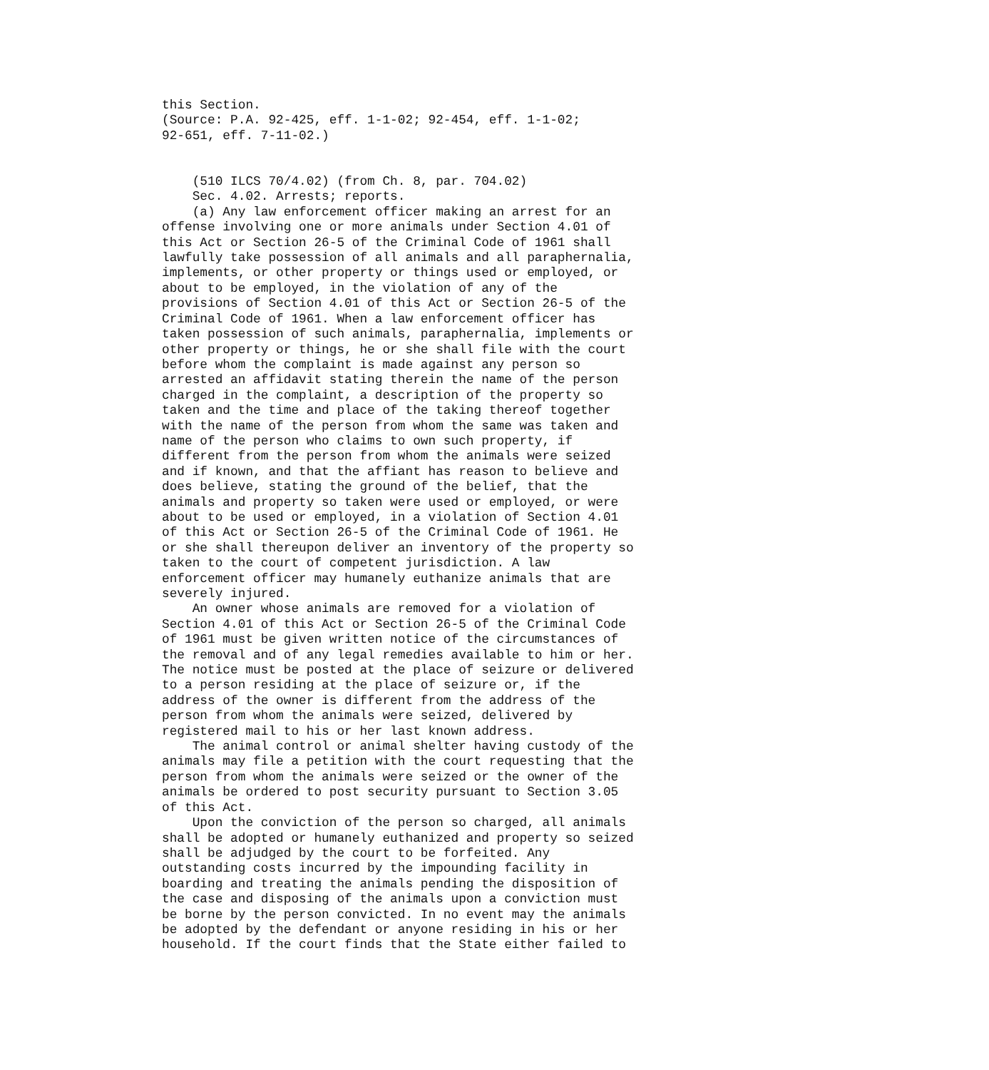this Section.
(Source: P.A. 92-425, eff. 1-1-02; 92-454, eff. 1-1-02;
92-651, eff. 7-11-02.)


    (510 ILCS 70/4.02) (from Ch. 8, par. 704.02)
    Sec. 4.02. Arrests; reports.
    (a) Any law enforcement officer making an arrest for an
offense involving one or more animals under Section 4.01 of
this Act or Section 26-5 of the Criminal Code of 1961 shall
lawfully take possession of all animals and all paraphernalia,
implements, or other property or things used or employed, or
about to be employed, in the violation of any of the
provisions of Section 4.01 of this Act or Section 26-5 of the
Criminal Code of 1961. When a law enforcement officer has
taken possession of such animals, paraphernalia, implements or
other property or things, he or she shall file with the court
before whom the complaint is made against any person so
arrested an affidavit stating therein the name of the person
charged in the complaint, a description of the property so
taken and the time and place of the taking thereof together
with the name of the person from whom the same was taken and
name of the person who claims to own such property, if
different from the person from whom the animals were seized
and if known, and that the affiant has reason to believe and
does believe, stating the ground of the belief, that the
animals and property so taken were used or employed, or were
about to be used or employed, in a violation of Section 4.01
of this Act or Section 26-5 of the Criminal Code of 1961. He
or she shall thereupon deliver an inventory of the property so
taken to the court of competent jurisdiction. A law
enforcement officer may humanely euthanize animals that are
severely injured.
    An owner whose animals are removed for a violation of
Section 4.01 of this Act or Section 26-5 of the Criminal Code
of 1961 must be given written notice of the circumstances of
the removal and of any legal remedies available to him or her.
The notice must be posted at the place of seizure or delivered
to a person residing at the place of seizure or, if the
address of the owner is different from the address of the
person from whom the animals were seized, delivered by
registered mail to his or her last known address.
    The animal control or animal shelter having custody of the
animals may file a petition with the court requesting that the
person from whom the animals were seized or the owner of the
animals be ordered to post security pursuant to Section 3.05
of this Act.
    Upon the conviction of the person so charged, all animals
shall be adopted or humanely euthanized and property so seized
shall be adjudged by the court to be forfeited. Any
outstanding costs incurred by the impounding facility in
boarding and treating the animals pending the disposition of
the case and disposing of the animals upon a conviction must
be borne by the person convicted. In no event may the animals
be adopted by the defendant or anyone residing in his or her
household. If the court finds that the State either failed to